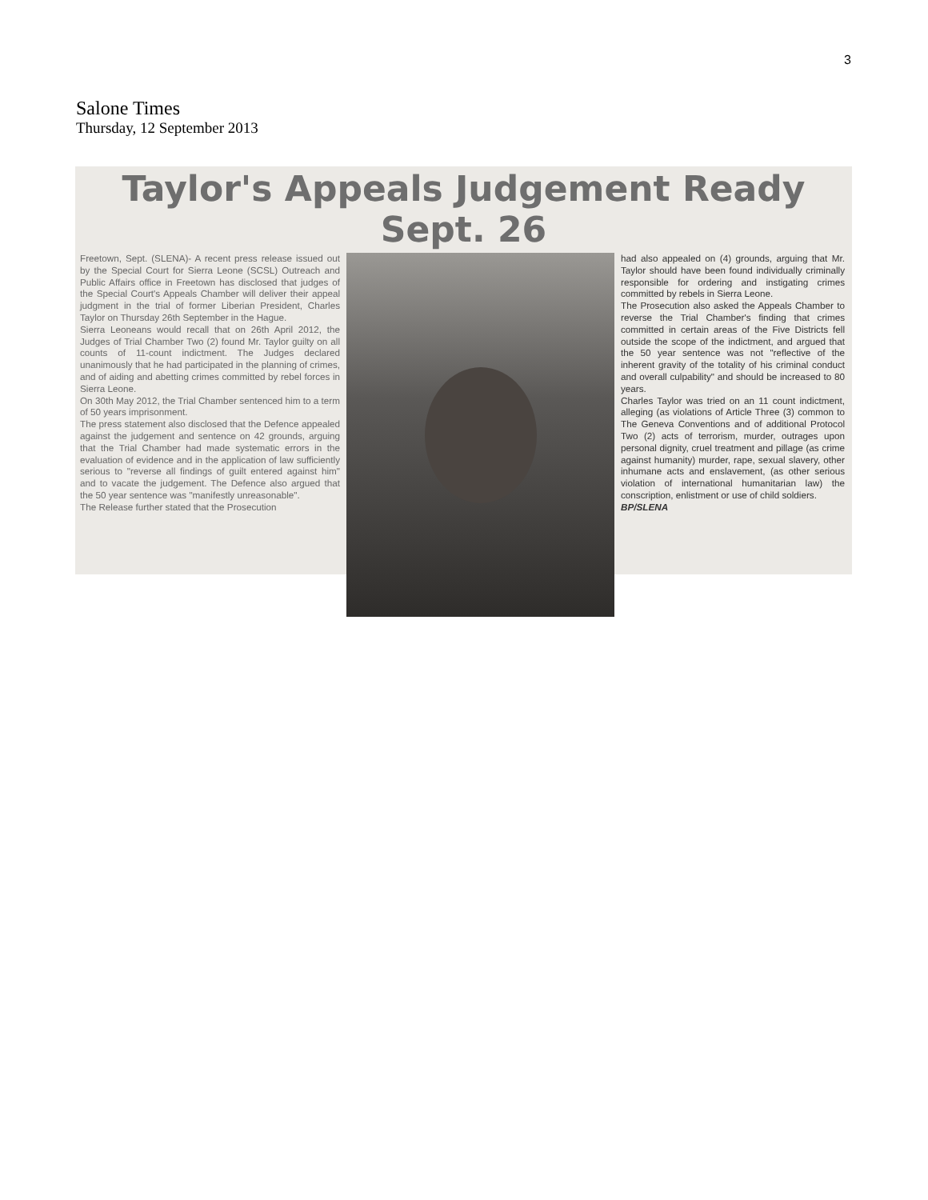3
Salone Times
Thursday, 12 September 2013
Taylor's Appeals Judgement Ready Sept. 26
Freetown, Sept. (SLENA)- A recent press release issued out by the Special Court for Sierra Leone (SCSL) Outreach and Public Affairs office in Freetown has disclosed that judges of the Special Court's Appeals Chamber will deliver their appeal judgment in the trial of former Liberian President, Charles Taylor on Thursday 26th September in the Hague.
Sierra Leoneans would recall that on 26th April 2012, the Judges of Trial Chamber Two (2) found Mr. Taylor guilty on all counts of 11-count indictment. The Judges declared unanimously that he had participated in the planning of crimes, and of aiding and abetting crimes committed by rebel forces in Sierra Leone.
On 30th May 2012, the Trial Chamber sentenced him to a term of 50 years imprisonment.
The press statement also disclosed that the Defence appealed against the judgement and sentence on 42 grounds, arguing that the Trial Chamber had made systematic errors in the evaluation of evidence and in the application of law sufficiently serious to "reverse all findings of guilt entered against him" and to vacate the judgement. The Defence also argued that the 50 year sentence was "manifestly unreasonable".
The Release further stated that the Prosecution
had also appealed on (4) grounds, arguing that Mr. Taylor should have been found individually criminally responsible for ordering and instigating crimes committed by rebels in Sierra Leone.
The Prosecution also asked the Appeals Chamber to reverse the Trial Chamber's finding that crimes committed in certain areas of the Five Districts fell outside the scope of the indictment, and argued that the 50 year sentence was not "reflective of the inherent gravity of the totality of his criminal conduct and overall culpability" and should be increased to 80 years.
Charles Taylor was tried on an 11 count indictment, alleging (as violations of Article Three (3) common to The Geneva Conventions and of additional Protocol Two (2) acts of terrorism, murder, outrages upon personal dignity, cruel treatment and pillage (as crime against humanity) murder, rape, sexual slavery, other inhumane acts and enslavement, (as other serious violation of international humanitarian law) the conscription, enlistment or use of child soldiers.
BP/SLENA